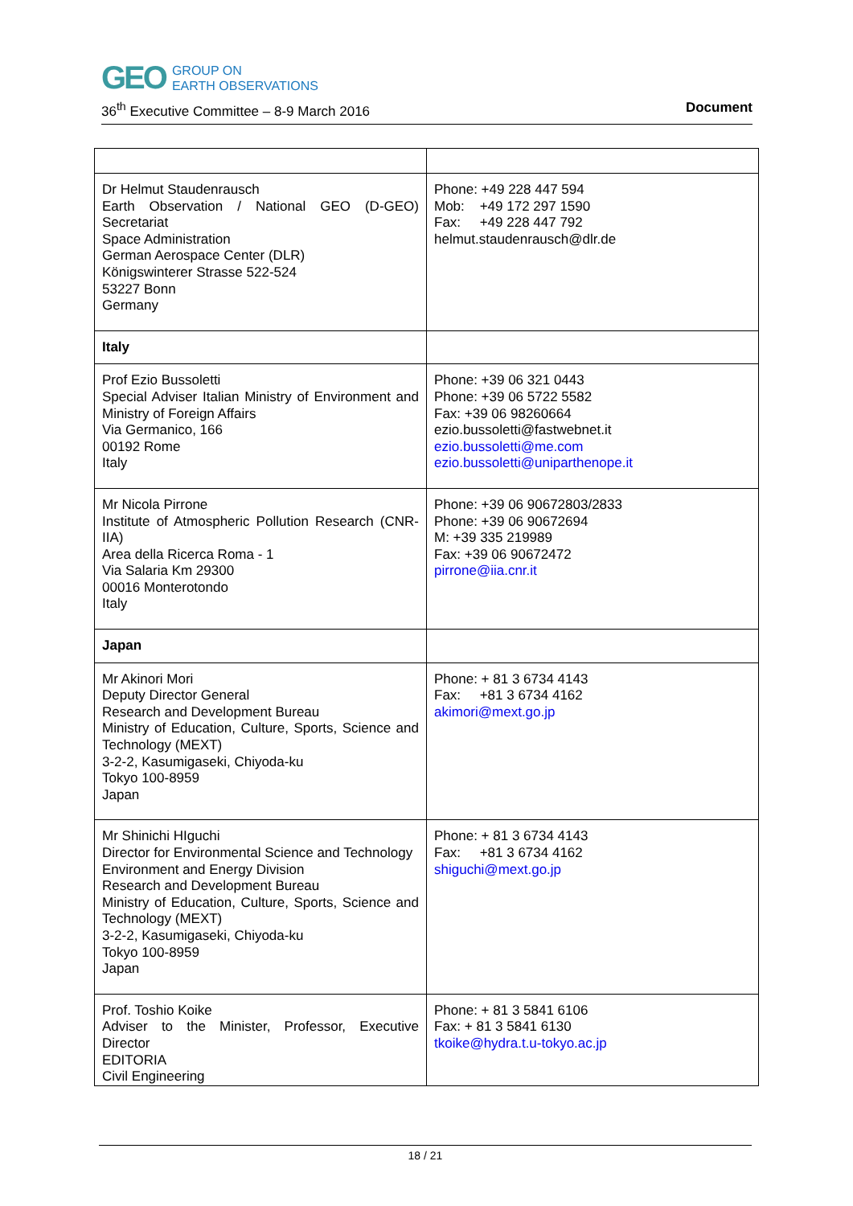GEO
GROUP ON
EARTH OBSERVATIONS
36<sup>th</sup> Executive Committee – 8-9 March 2016 Document
| Dr Helmut Staudenrausch Earth Observation / National GEO (D-GEO) Secretariat Space Administration German Aerospace Center (DLR) Königswinterer Strasse 522-524 53227 Bonn Germany | Phone: +49 228 447 594 Mob: +49 172 297 1590 Fax: +49 228 447 792 helmut.staudenrausch@dlr.de |
| Italy | |
| Prof Ezio Bussoletti Special Adviser Italian Ministry of Environment and Ministry of Foreign Affairs Via Germanico, 166 00192 Rome Italy | Phone: +39 06 321 0443 Phone: +39 06 5722 5582 Fax: +39 06 98260664 ezio.bussoletti@fastwebnet.it ezio.bussoletti@me.com ezio.bussoletti@uniparthenope.it |
| Mr Nicola Pirrone Institute of Atmospheric Pollution Research (CNR-IIA) Area della Ricerca Roma - 1 Via Salaria Km 29300 00016 Monterotondo Italy | Phone: +39 06 90672803/2833 Phone: +39 06 90672694 M: +39 335 219989 Fax: +39 06 90672472 pirrone@iia.cnr.it |
| Japan | |
| Mr Akinori Mori Deputy Director General Research and Development Bureau Ministry of Education, Culture, Sports, Science and Technology (MEXT) 3-2-2, Kasumigaseki, Chiyoda-ku Tokyo 100-8959 Japan | Phone: + 81 3 6734 4143 Fax: +81 3 6734 4162 akimori@mext.go.jp |
| Mr Shinichi HIguchi Director for Environmental Science and Technology Environment and Energy Division Research and Development Bureau Ministry of Education, Culture, Sports, Science and Technology (MEXT) 3-2-2, Kasumigaseki, Chiyoda-ku Tokyo 100-8959 Japan | Phone: + 81 3 6734 4143 Fax: +81 3 6734 4162 shiguchi@mext.go.jp |
| Prof. Toshio Koike Adviser to the Minister, Professor, Executive Director EDITORIA Civil Engineering | Phone: + 81 3 5841 6106 Fax: + 81 3 5841 6130 tkoike@hydra.t.u-tokyo.ac.jp |
18 / 21